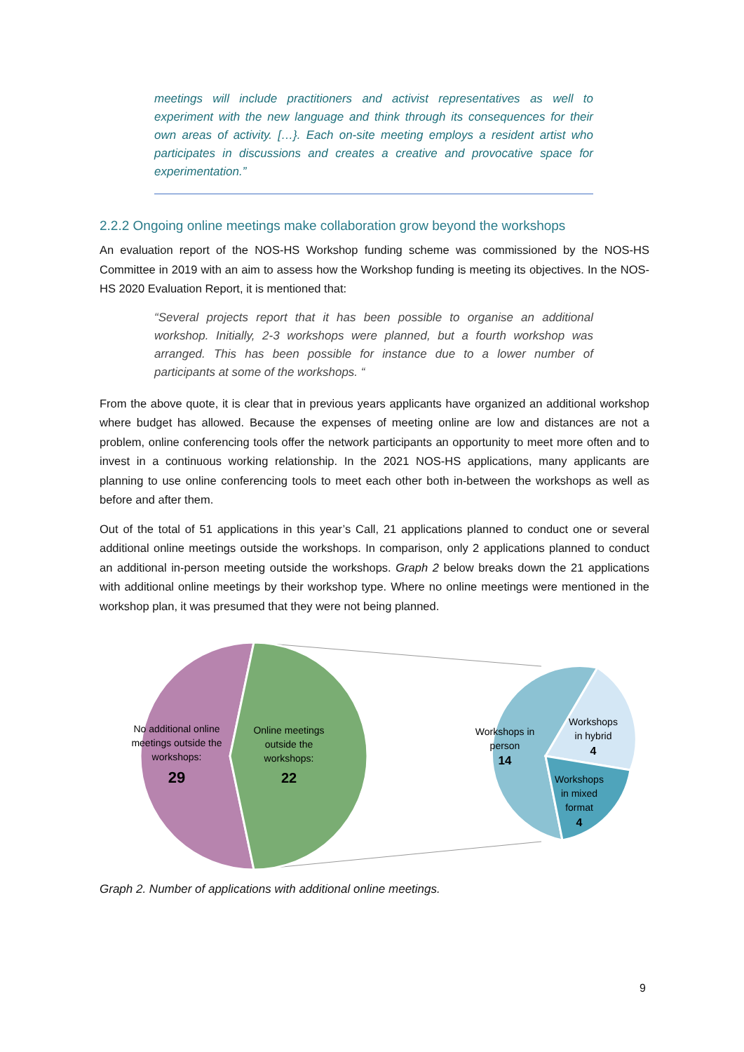meetings will include practitioners and activist representatives as well to experiment with the new language and think through its consequences for their own areas of activity. […}. Each on-site meeting employs a resident artist who participates in discussions and creates a creative and provocative space for experimentation.”
2.2.2 Ongoing online meetings make collaboration grow beyond the workshops
An evaluation report of the NOS-HS Workshop funding scheme was commissioned by the NOS-HS Committee in 2019 with an aim to assess how the Workshop funding is meeting its objectives. In the NOS-HS 2020 Evaluation Report, it is mentioned that:
“Several projects report that it has been possible to organise an additional workshop. Initially, 2-3 workshops were planned, but a fourth workshop was arranged. This has been possible for instance due to a lower number of participants at some of the workshops. “
From the above quote, it is clear that in previous years applicants have organized an additional workshop where budget has allowed. Because the expenses of meeting online are low and distances are not a problem, online conferencing tools offer the network participants an opportunity to meet more often and to invest in a continuous working relationship. In the 2021 NOS-HS applications, many applicants are planning to use online conferencing tools to meet each other both in-between the workshops as well as before and after them.
Out of the total of 51 applications in this year’s Call, 21 applications planned to conduct one or several additional online meetings outside the workshops. In comparison, only 2 applications planned to conduct an additional in-person meeting outside the workshops. Graph 2 below breaks down the 21 applications with additional online meetings by their workshop type. Where no online meetings were mentioned in the workshop plan, it was presumed that they were not being planned.
No additional online
meetings outside the
workshops:
29
Online meetings
outside the
workshops:
22
Workshops in
person
14
Workshops
in hybrid
4
Workshops
in mixed
format
4
Graph 2. Number of applications with additional online meetings.
9